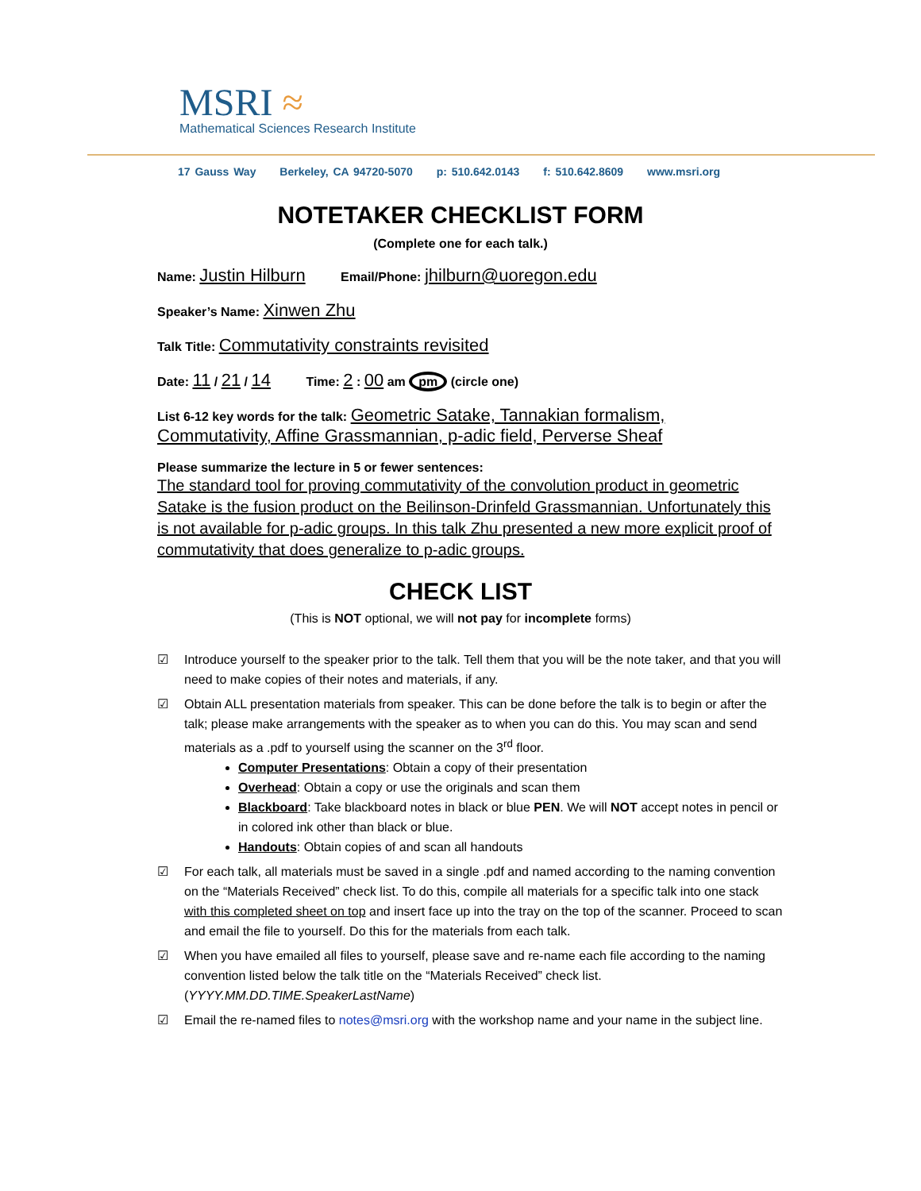MSRI ≈
Mathematical Sciences Research Institute
17 Gauss Way Berkeley, CA 94720-5070 p: 510.642.0143 f: 510.642.8609 www.msri.org
NOTETAKER CHECKLIST FORM
(Complete one for each talk.)
Name: Justin Hilburn Email/Phone: jhilburn@uoregon.edu
Speaker’s Name: Xinwen Zhu
Talk Title: Commutativity constraints revisited
Date: 11 / 21 / 14 Time: 2 : 00 am pm (circle one)
List 6-12 key words for the talk: Geometric Satake, Tannakian formalism, Commutativity, Affine Grassmannian, p-adic field, Perverse Sheaf
Please summarize the lecture in 5 or fewer sentences:
The standard tool for proving commutativity of the convolution product in geometric Satake is the fusion product on the Beilinson-Drinfeld Grassmannian. Unfortunately this is not available for p-adic groups. In this talk Zhu presented a new more explicit proof of commutativity that does generalize to p-adic groups.
CHECK LIST
(This is NOT optional, we will not pay for incomplete forms)
☑ Introduce yourself to the speaker prior to the talk. Tell them that you will be the note taker, and that you will need to make copies of their notes and materials, if any.
☑ Obtain ALL presentation materials from speaker. This can be done before the talk is to begin or after the talk; please make arrangements with the speaker as to when you can do this. You may scan and send materials as a .pdf to yourself using the scanner on the 3<sup>rd</sup> floor.
Computer Presentations: Obtain a copy of their presentation
Overhead: Obtain a copy or use the originals and scan them
Blackboard: Take blackboard notes in black or blue PEN. We will NOT accept notes in pencil or in colored ink other than black or blue.
Handouts: Obtain copies of and scan all handouts
☑ For each talk, all materials must be saved in a single .pdf and named according to the naming convention on the “Materials Received” check list. To do this, compile all materials for a specific talk into one stack with this completed sheet on top and insert face up into the tray on the top of the scanner. Proceed to scan and email the file to yourself. Do this for the materials from each talk.
☑ When you have emailed all files to yourself, please save and re-name each file according to the naming convention listed below the talk title on the “Materials Received” check list. (YYYY.MM.DD.TIME.SpeakerLastName)
☑ Email the re-named files to notes@msri.org with the workshop name and your name in the subject line.